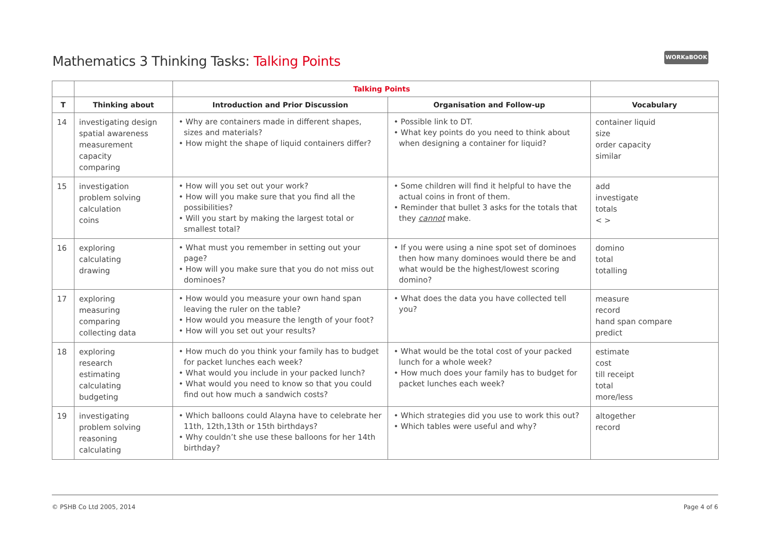Mathematics 3 Thinking Tasks: Talking Points
WORKaBOOK
| | | Talking Points | | |
| --- | --- | --- | --- | --- |
| T | Thinking about | Introduction and Prior Discussion | Organisation and Follow-up | Vocabulary |
| 14 | investigating design spatial awareness measurement capacity comparing | • Why are containers made in different shapes, sizes and materials? • How might the shape of liquid containers differ? | • Possible link to DT. • What key points do you need to think about when designing a container for liquid? | container liquid size order capacity similar |
| 15 | investigation problem solving calculation coins | • How will you set out your work? • How will you make sure that you find all the possibilities? • Will you start by making the largest total or smallest total? | • Some children will find it helpful to have the actual coins in front of them. • Reminder that bullet 3 asks for the totals that they cannot make. | add investigate totals < > |
| 16 | exploring calculating drawing | • What must you remember in setting out your page? • How will you make sure that you do not miss out dominoes? | • If you were using a nine spot set of dominoes then how many dominoes would there be and what would be the highest/lowest scoring domino? | domino total totalling |
| 17 | exploring measuring comparing collecting data | • How would you measure your own hand span leaving the ruler on the table? • How would you measure the length of your foot? • How will you set out your results? | • What does the data you have collected tell you? | measure record hand span compare predict |
| 18 | exploring research estimating calculating budgeting | • How much do you think your family has to budget for packet lunches each week? • What would you include in your packed lunch? • What would you need to know so that you could find out how much a sandwich costs? | • What would be the total cost of your packed lunch for a whole week? • How much does your family has to budget for packet lunches each week? | estimate cost till receipt total more/less |
| 19 | investigating problem solving reasoning calculating | • Which balloons could Alayna have to celebrate her 11th, 12th,13th or 15th birthdays? • Why couldn’t she use these balloons for her 14th birthday? | • Which strategies did you use to work this out? • Which tables were useful and why? | altogether record |
© PSHB Co Ltd 2005, 2014 Page 4 of 6